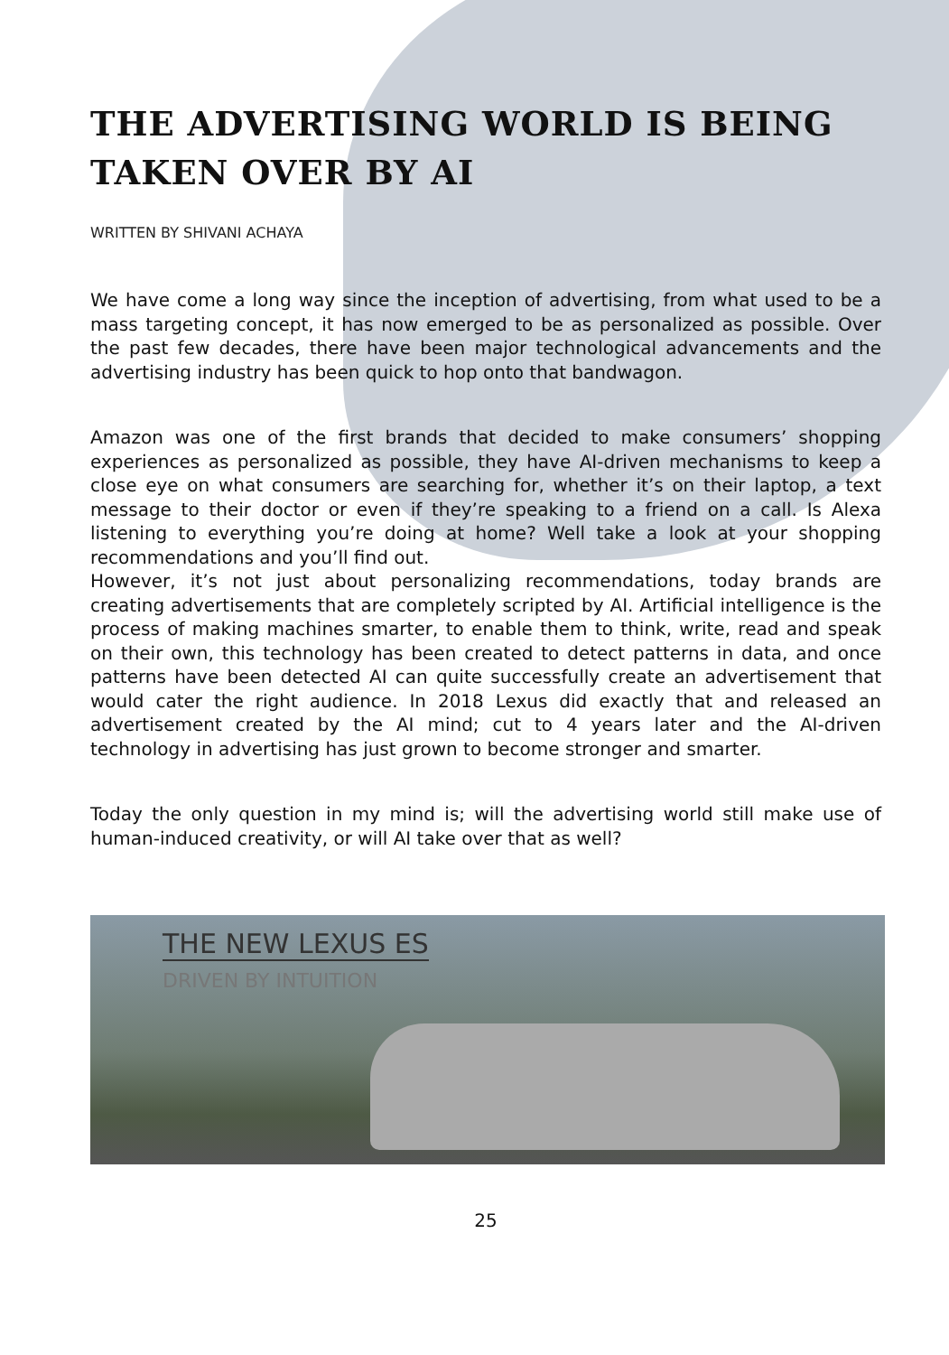THE ADVERTISING WORLD IS BEING TAKEN OVER BY AI
WRITTEN BY SHIVANI ACHAYA
We have come a long way since the inception of advertising, from what used to be a mass targeting concept, it has now emerged to be as personalized as possible. Over the past few decades, there have been major technological advancements and the advertising industry has been quick to hop onto that bandwagon.
Amazon was one of the first brands that decided to make consumers’ shopping experiences as personalized as possible, they have AI-driven mechanisms to keep a close eye on what consumers are searching for, whether it’s on their laptop, a text message to their doctor or even if they’re speaking to a friend on a call. Is Alexa listening to everything you’re doing at home? Well take a look at your shopping recommendations and you’ll find out.
However, it’s not just about personalizing recommendations, today brands are creating advertisements that are completely scripted by AI. Artificial intelligence is the process of making machines smarter, to enable them to think, write, read and speak on their own, this technology has been created to detect patterns in data, and once patterns have been detected AI can quite successfully create an advertisement that would cater the right audience. In 2018 Lexus did exactly that and released an advertisement created by the AI mind; cut to 4 years later and the AI-driven technology in advertising has just grown to become stronger and smarter.
Today the only question in my mind is; will the advertising world still make use of human-induced creativity, or will AI take over that as well?
THE NEW LEXUS ES
DRIVEN BY INTUITION
25